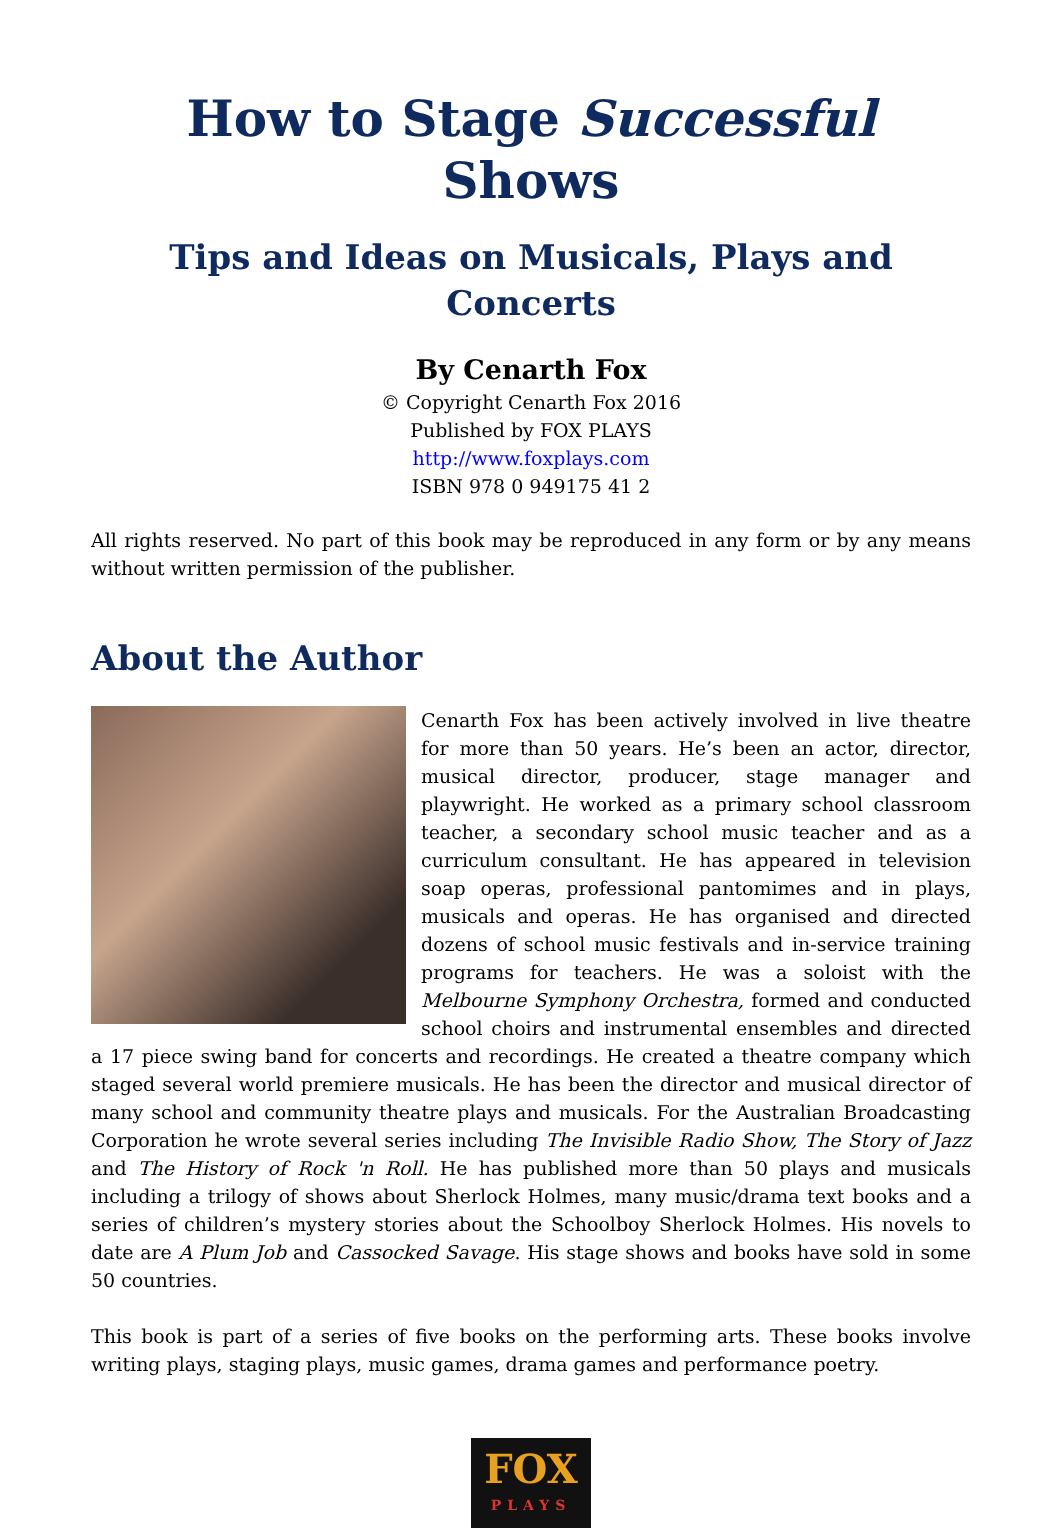How to Stage Successful Shows
Tips and Ideas on Musicals, Plays and Concerts
By Cenarth Fox
© Copyright Cenarth Fox 2016
Published by FOX PLAYS
http://www.foxplays.com
ISBN 978 0 949175 41 2
All rights reserved. No part of this book may be reproduced in any form or by any means without written permission of the publisher.
About the Author
Cenarth Fox has been actively involved in live theatre for more than 50 years. He’s been an actor, director, musical director, producer, stage manager and playwright. He worked as a primary school classroom teacher, a secondary school music teacher and as a curriculum consultant. He has appeared in television soap operas, professional pantomimes and in plays, musicals and operas. He has organised and directed dozens of school music festivals and in-service training programs for teachers. He was a soloist with the Melbourne Symphony Orchestra, formed and conducted school choirs and instrumental ensembles and directed a 17 piece swing band for concerts and recordings. He created a theatre company which staged several world premiere musicals. He has been the director and musical director of many school and community theatre plays and musicals. For the Australian Broadcasting Corporation he wrote several series including The Invisible Radio Show, The Story of Jazz and The History of Rock 'n Roll. He has published more than 50 plays and musicals including a trilogy of shows about Sherlock Holmes, many music/drama text books and a series of children’s mystery stories about the Schoolboy Sherlock Holmes. His novels to date are A Plum Job and Cassocked Savage. His stage shows and books have sold in some 50 countries.
This book is part of a series of five books on the performing arts. These books involve writing plays, staging plays, music games, drama games and performance poetry.
FOX
PLAYS